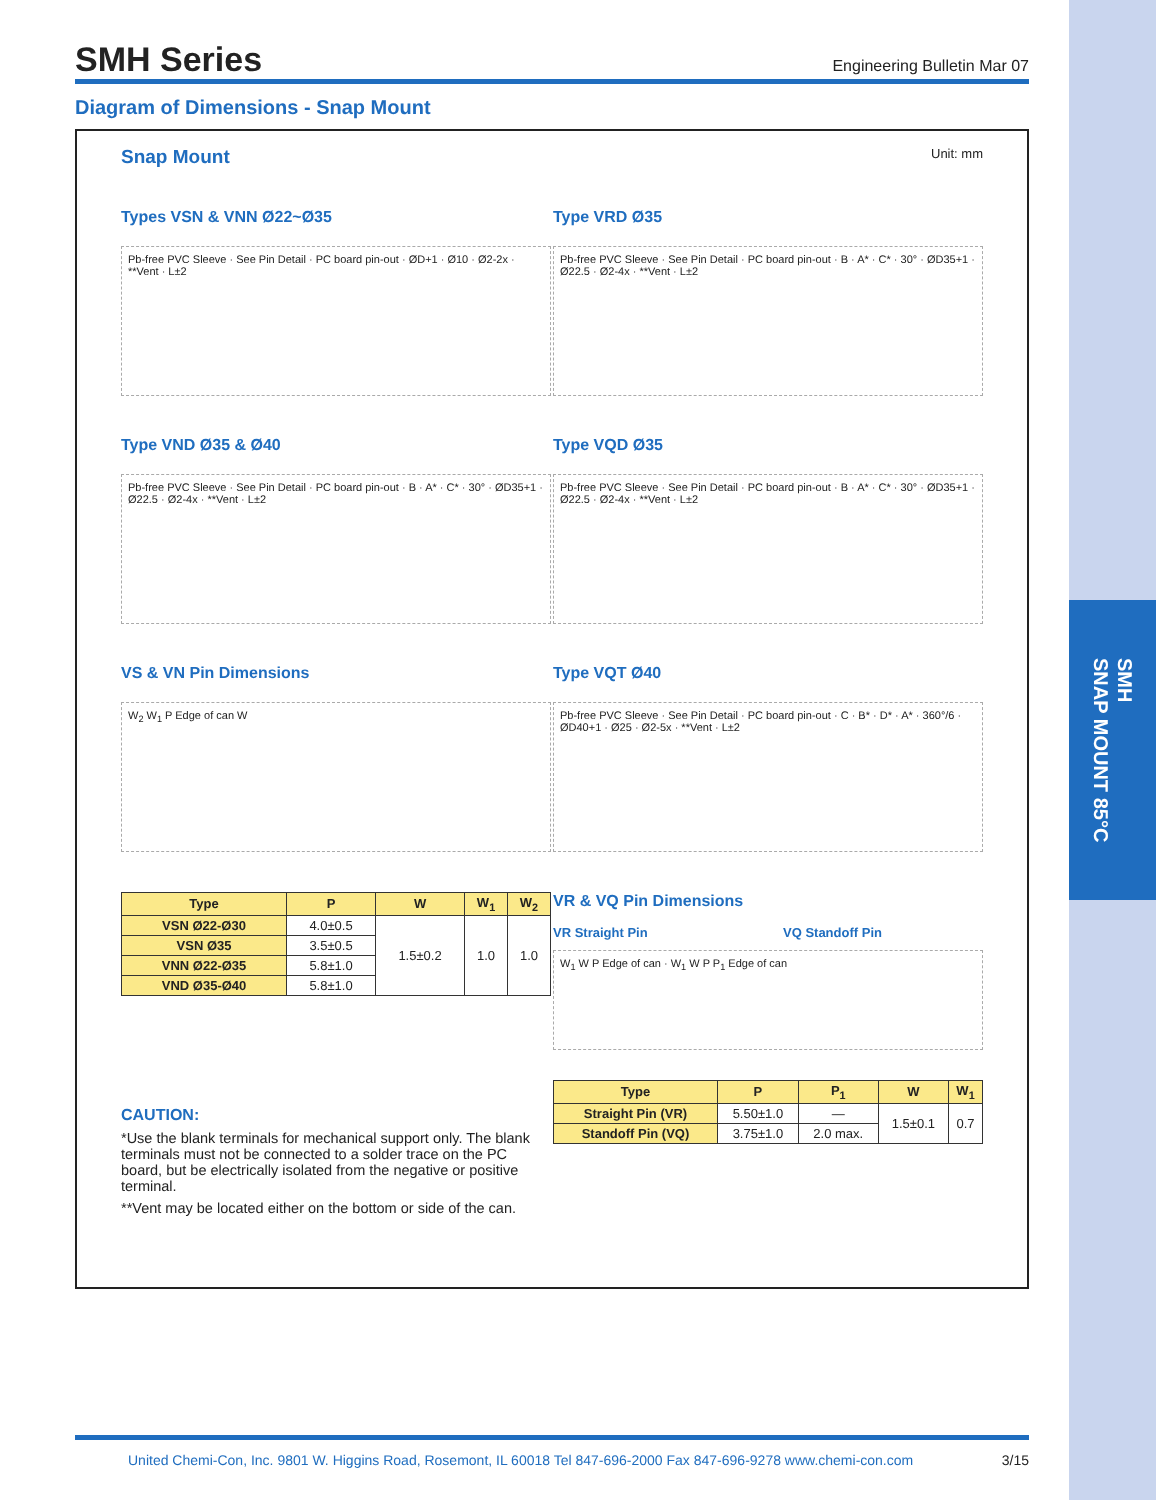SMH
SNAP MOUNT 85°C
SMH Series
Engineering Bulletin Mar 07
Diagram of Dimensions - Snap Mount
Snap Mount Unit: mm
Types VSN & VNN Ø22~Ø35
Pb-free PVC Sleeve · See Pin Detail · PC board pin-out · ØD+1 · Ø10 · Ø2-2x · **Vent · L±2
Type VND Ø35 & Ø40
Pb-free PVC Sleeve · See Pin Detail · PC board pin-out · B · A* · C* · 30° · ØD35+1 · Ø22.5 · Ø2-4x · **Vent · L±2
VS & VN Pin Dimensions
W<sub>2</sub> W<sub>1</sub> P Edge of can W
| Type | P | W | W<sub>1</sub> | W<sub>2</sub> |
| --- | --- | --- | --- | --- |
| VSN Ø22-Ø30 | 4.0±0.5 | 1.5±0.2 | 1.0 | 1.0 |
| VSN Ø35 | 3.5±0.5 | | | |
| VNN Ø22-Ø35 | 5.8±1.0 | | | |
| VND Ø35-Ø40 | 5.8±1.0 | | | |
CAUTION:
*Use the blank terminals for mechanical support only. The blank terminals must not be connected to a solder trace on the PC board, but be electrically isolated from the negative or positive terminal.
**Vent may be located either on the bottom or side of the can.
Type VRD Ø35
Pb-free PVC Sleeve · See Pin Detail · PC board pin-out · B · A* · C* · 30° · ØD35+1 · Ø22.5 · Ø2-4x · **Vent · L±2
Type VQD Ø35
Pb-free PVC Sleeve · See Pin Detail · PC board pin-out · B · A* · C* · 30° · ØD35+1 · Ø22.5 · Ø2-4x · **Vent · L±2
Type VQT Ø40
Pb-free PVC Sleeve · See Pin Detail · PC board pin-out · C · B* · D* · A* · 360°/6 · ØD40+1 · Ø25 · Ø2-5x · **Vent · L±2
VR & VQ Pin Dimensions
VR Straight Pin VQ Standoff Pin
W<sub>1</sub> W P Edge of can · W<sub>1</sub> W P P<sub>1</sub> Edge of can
| Type | P | P<sub>1</sub> | W | W<sub>1</sub> |
| --- | --- | --- | --- | --- |
| Straight Pin (VR) | 5.50±1.0 | — | 1.5±0.1 | 0.7 |
| Standoff Pin (VQ) | 3.75±1.0 | 2.0 max. | | |
United Chemi-Con, Inc. 9801 W. Higgins Road, Rosemont, IL 60018 Tel 847-696-2000 Fax 847-696-9278 www.chemi-con.com 3/15